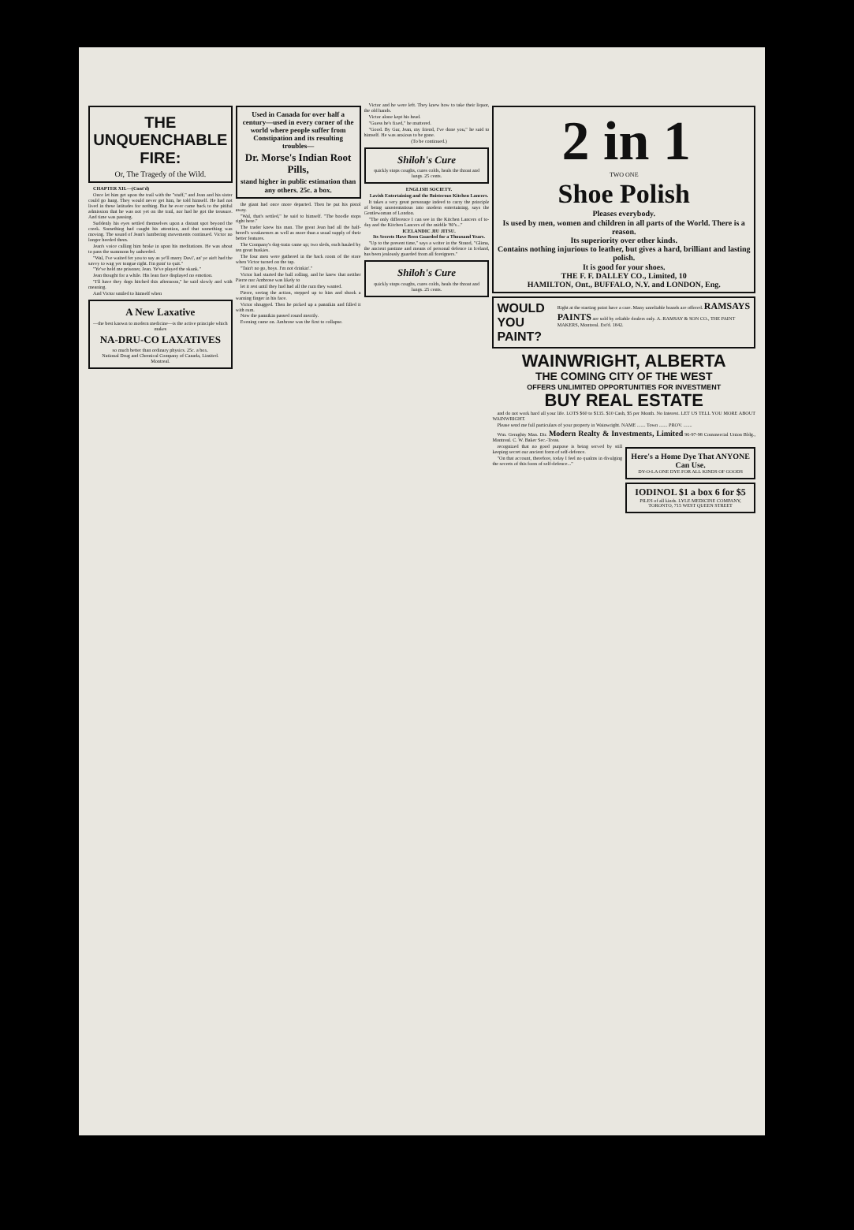THE UNQUENCHABLE FIRE:
Or, The Tragedy of the Wild.
CHAPTER XII.—(Cont'd)
Once let him get upon the trail with the "stuff," and Jean and his sister could go hang. They would never get him, he told himself. He had not lived in these latitudes for nothing. But he ever came back to the pitiful admission that he was not yet on the trail, nor had he got the treasure. And time was passing.
Suddenly his eyes settled themselves upon a distant spot beyond the creek. Something had caught his attention, and that something was moving. The sound of Jean's lumbering movements continued. Victor no longer heeded them.
Jean's voice calling him broke in upon his meditations. He was about to pass the summons by unheeded.
"Wal, I've waited fer you to say as ye'll marry Davi', an' ye ain't had the savvy to wag yer tongue right. I'm goin' to quit."
"Ye've held me prisoner, Jean. Ye've played the skunk."
Jean thought for a while. His lean face displayed no emotion.
"I'll have they dogs hitched this afternoon," he said slowly and with meaning.
And Victor smiled to himself when
A New Laxative
—the best known to modern medicine—is the active principle which makes
NA-DRU-CO LAXATIVES
so much better than ordinary physics. 25c. a box.
National Drug and Chemical Company of Canada, Limited. Montreal.
Used in Canada for over half a century—used in every corner of the world where people suffer from Constipation and its resulting troubles—
Dr. Morse's Indian Root Pills,
stand higher in public estimation than any others. 25c. a box.
the giant had once more departed. Then he put his pistol away.
"Wal, that's settled," he said to himself. "The boodle stops right here."
The trader knew his man. The great Jean had all the half-breed's weaknesses as well as more than a usual supply of their better features.
The Company's dog-train came up; two sleds, each hauled by ten great huskies.
The four men were gathered in the back room of the store when Victor turned on the tap.
"Tain't no go, boys. I'm not drinkin'."
Victor had started the ball rolling, and he knew that neither Pierre nor Ambrose was likely to
let it rest until they had had all the rum they wanted.
Pierre, seeing the action, stepped up to him and shook a warning finger in his face.
Victor shrugged. Then he picked up a pannikin and filled it with rum.
Now the pannikin passed round merrily.
Evening came on. Ambrose was the first to collapse.
Victor and he were left. They knew how to take their liquor, the old hands.
Victor alone kept his head.
"Guess he's fixed," he muttered.
"Good. By Gar, Jean, my friend, I've done you," he said to himself. He was anxious to be gone.
(To be continued.)
Shiloh's Cure
quickly stops coughs, cures colds, heals the throat and lungs. 25 cents.
ENGLISH SOCIETY.
Lavish Entertaining and the Boisterous Kitchen Lancers.
It takes a very great personage indeed to carry the principle of being unostentatious into modern entertaining, says the Gentlewoman of London.
"The only difference I can see in the Kitchen Lancers of to-day and the Kitchen Lancers of the middle '80's..."
ICELANDIC JIU JITSU.
Its Secrets Have Been Guarded for a Thousand Years.
"Up to the present time," says a writer in the Strand, "Glima, the ancient pastime and means of personal defence in Iceland, has been jealously guarded from all foreigners."
Shiloh's Cure
quickly stops coughs, cures colds, heals the throat and lungs. 25 cents.
2 in 1
TWO ONE
Shoe Polish
Pleases everybody.
Is used by men, women and children in all parts of the World. There is a reason.
Its superiority over other kinds.
Contains nothing injurious to leather, but gives a hard, brilliant and lasting polish.
It is good for your shoes.
THE F. F. DALLEY CO., Limited, 10
HAMILTON, Ont., BUFFALO, N.Y. and LONDON, Eng.
WOULD YOU PAINT?
Right at the starting point have a care. Many unreliable brands are offered. RAMSAYS PAINTS are sold by reliable dealers only. A. RAMSAY & SON CO., THE PAINT MAKERS, Montreal. Est'd. 1842.
WAINWRIGHT, ALBERTA
THE COMING CITY OF THE WEST
OFFERS UNLIMITED OPPORTUNITIES FOR INVESTMENT
BUY REAL ESTATE
and do not work hard all your life. LOTS $60 to $135. $10 Cash, $5 per Month. No Interest. LET US TELL YOU MORE ABOUT WAINWRIGHT.
Please send me full particulars of your property in Wainwright. NAME ....... Town ....... PROV. .......
Wm. Geraghty Man. Dir. Modern Realty & Investments, Limited 96-97-98 Commercial Union Bldg., Montreal. C. W. Baker Sec.-Treas.
recognized that no good purpose is being served by still keeping secret our ancient form of self-defence.
"On that account, therefore, today I feel no qualms in divulging the secrets of this form of self-defence..."
Here's a Home Dye That ANYONE Can Use.
DY-O-LA ONE DYE FOR ALL KINDS OF GOODS
IODINOL $1 a box 6 for $5
PILES of all kinds. LYLE MEDICINE COMPANY, TORONTO, 715 WEST QUEEN STREET